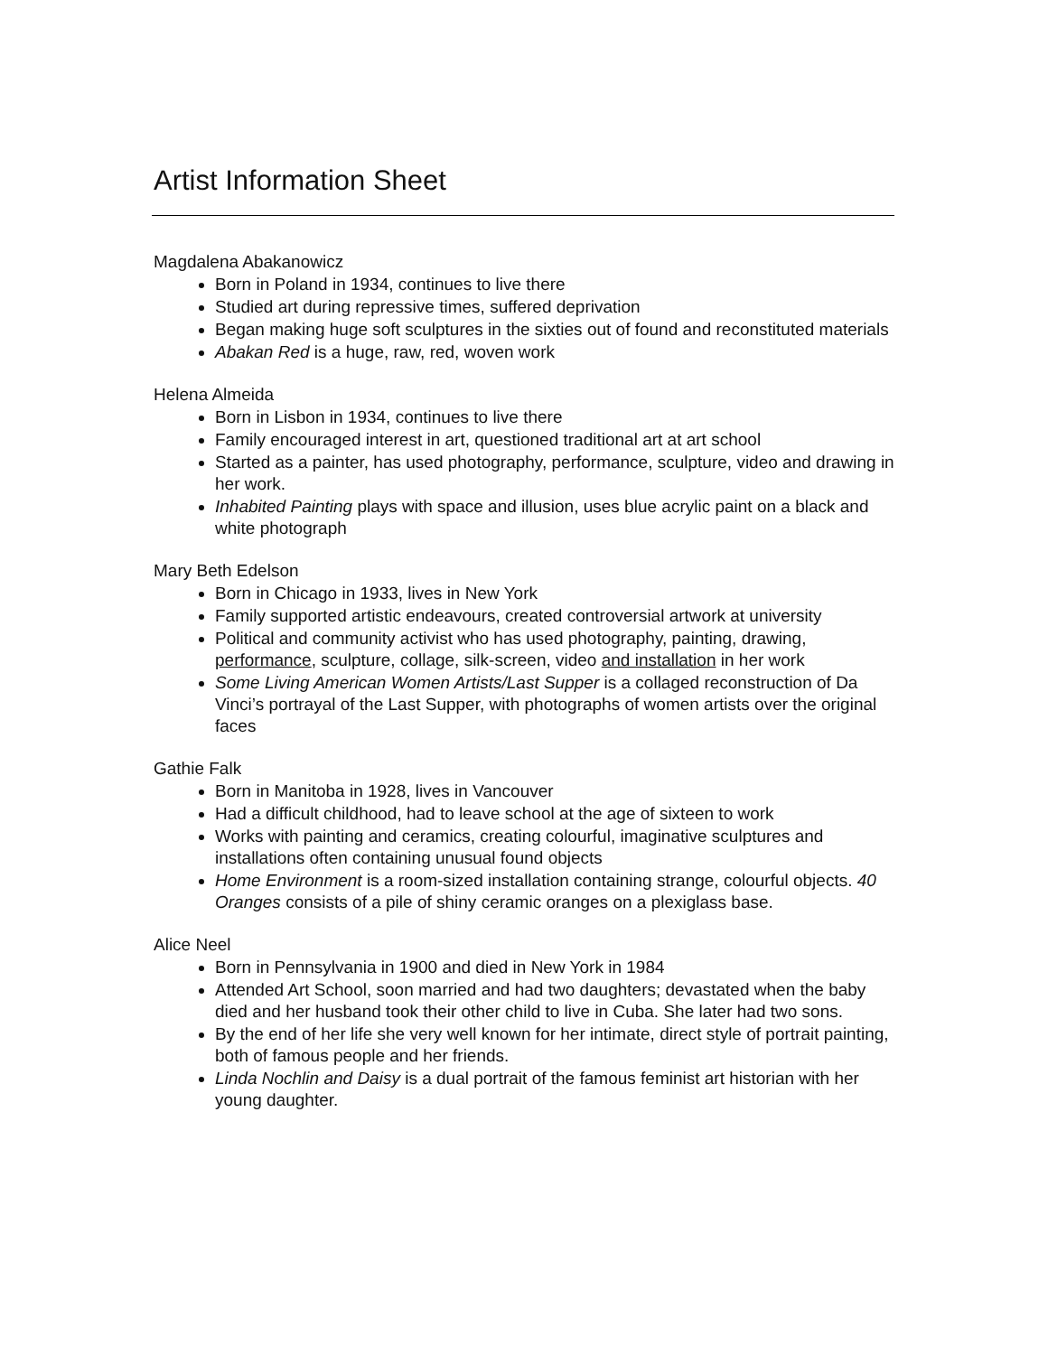Artist Information Sheet
Magdalena Abakanowicz
Born in Poland in 1934, continues to live there
Studied art during repressive times, suffered deprivation
Began making huge soft sculptures in the sixties out of found and reconstituted materials
Abakan Red is a huge, raw, red, woven work
Helena Almeida
Born in Lisbon in 1934, continues to live there
Family encouraged interest in art, questioned traditional art at art school
Started as a painter, has used photography, performance, sculpture, video and drawing in her work.
Inhabited Painting plays with space and illusion, uses blue acrylic paint on a black and white photograph
Mary Beth Edelson
Born in Chicago in 1933, lives in New York
Family supported artistic endeavours, created controversial artwork at university
Political and community activist who has used photography, painting, drawing, performance, sculpture, collage, silk-screen, video and installation in her work
Some Living American Women Artists/Last Supper is a collaged reconstruction of Da Vinci’s portrayal of the Last Supper, with photographs of women artists over the original faces
Gathie Falk
Born in Manitoba in 1928, lives in Vancouver
Had a difficult childhood, had to leave school at the age of sixteen to work
Works with painting and ceramics, creating colourful, imaginative sculptures and installations often containing unusual found objects
Home Environment is a room-sized installation containing strange, colourful objects. 40 Oranges consists of a pile of shiny ceramic oranges on a plexiglass base.
Alice Neel
Born in Pennsylvania in 1900 and died in New York in 1984
Attended Art School, soon married and had two daughters; devastated when the baby died and her husband took their other child to live in Cuba. She later had two sons.
By the end of her life she very well known for her intimate, direct style of portrait painting, both of famous people and her friends.
Linda Nochlin and Daisy is a dual portrait of the famous feminist art historian with her young daughter.